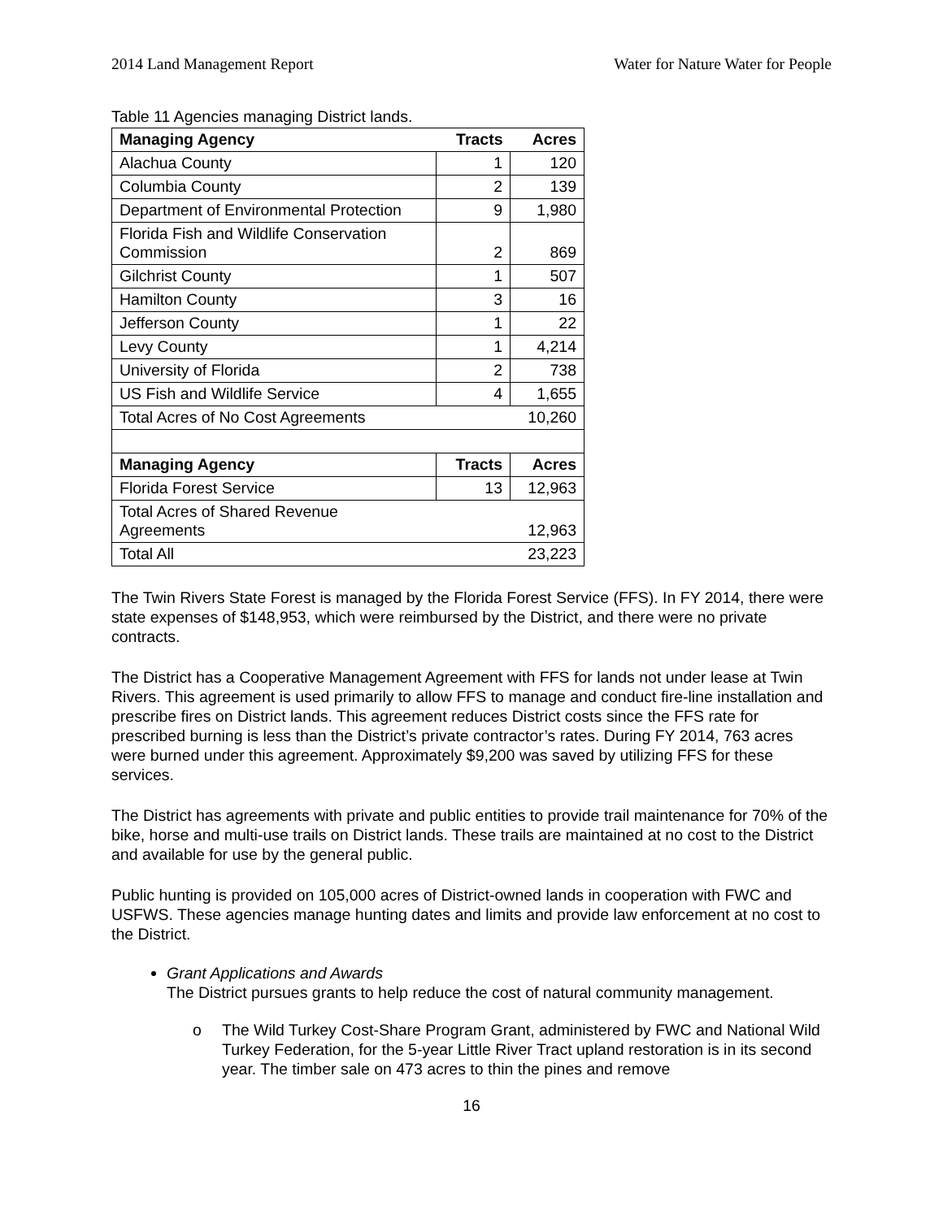2014 Land Management Report Water for Nature Water for People
Table 11 Agencies managing District lands.
| Managing Agency | Tracts | Acres |
| --- | --- | --- |
| Alachua County | 1 | 120 |
| Columbia County | 2 | 139 |
| Department of Environmental Protection | 9 | 1,980 |
| Florida Fish and Wildlife Conservation Commission | 2 | 869 |
| Gilchrist County | 1 | 507 |
| Hamilton County | 3 | 16 |
| Jefferson County | 1 | 22 |
| Levy County | 1 | 4,214 |
| University of Florida | 2 | 738 |
| US Fish and Wildlife Service | 4 | 1,655 |
| Total Acres of No Cost Agreements | | 10,260 |
| Managing Agency | Tracts | Acres |
| Florida Forest Service | 13 | 12,963 |
| Total Acres of Shared Revenue Agreements | | 12,963 |
| Total All | | 23,223 |
The Twin Rivers State Forest is managed by the Florida Forest Service (FFS). In FY 2014, there were state expenses of $148,953, which were reimbursed by the District, and there were no private contracts.
The District has a Cooperative Management Agreement with FFS for lands not under lease at Twin Rivers. This agreement is used primarily to allow FFS to manage and conduct fire-line installation and prescribe fires on District lands. This agreement reduces District costs since the FFS rate for prescribed burning is less than the District’s private contractor’s rates. During FY 2014, 763 acres were burned under this agreement. Approximately $9,200 was saved by utilizing FFS for these services.
The District has agreements with private and public entities to provide trail maintenance for 70% of the bike, horse and multi-use trails on District lands. These trails are maintained at no cost to the District and available for use by the general public.
Public hunting is provided on 105,000 acres of District-owned lands in cooperation with FWC and USFWS. These agencies manage hunting dates and limits and provide law enforcement at no cost to the District.
Grant Applications and Awards
The District pursues grants to help reduce the cost of natural community management.
o The Wild Turkey Cost-Share Program Grant, administered by FWC and National Wild Turkey Federation, for the 5-year Little River Tract upland restoration is in its second year. The timber sale on 473 acres to thin the pines and remove
16